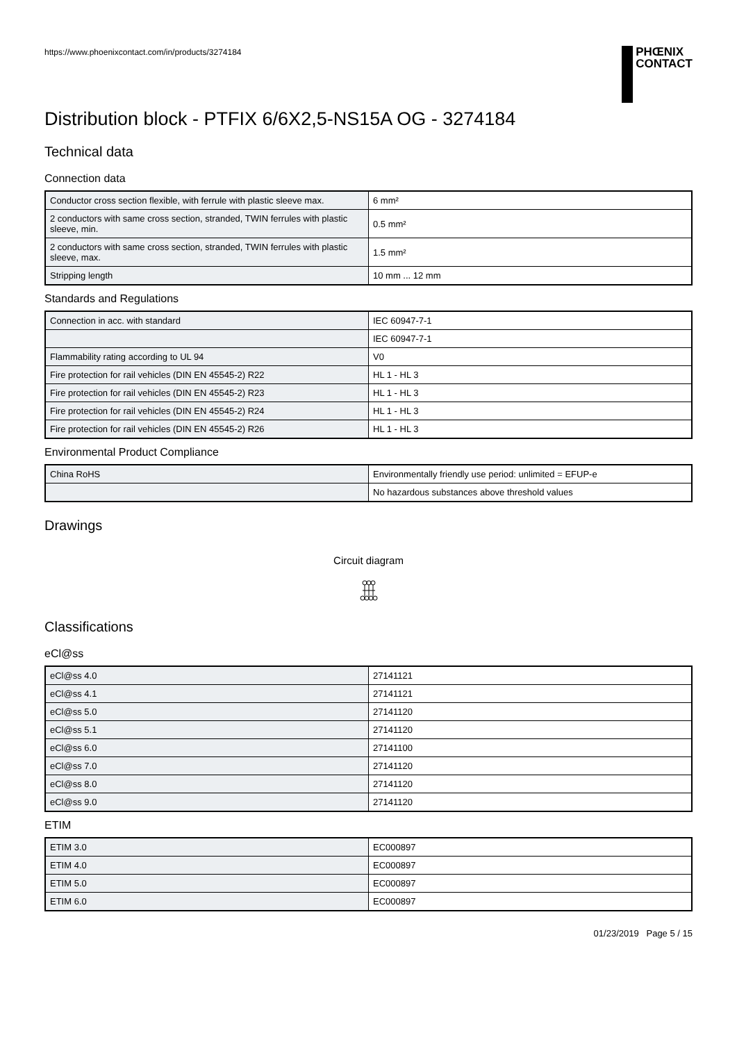https://www.phoenixcontact.com/in/products/3274184
PHŒNIX
CONTACT
Distribution block - PTFIX 6/6X2,5-NS15A OG - 3274184
Technical data
Connection data
| Conductor cross section flexible, with ferrule with plastic sleeve max. | 6 mm² |
| 2 conductors with same cross section, stranded, TWIN ferrules with plastic sleeve, min. | 0.5 mm² |
| 2 conductors with same cross section, stranded, TWIN ferrules with plastic sleeve, max. | 1.5 mm² |
| Stripping length | 10 mm ... 12 mm |
Standards and Regulations
| Connection in acc. with standard | IEC 60947-7-1 |
| | IEC 60947-7-1 |
| Flammability rating according to UL 94 | V0 |
| Fire protection for rail vehicles (DIN EN 45545-2) R22 | HL 1 - HL 3 |
| Fire protection for rail vehicles (DIN EN 45545-2) R23 | HL 1 - HL 3 |
| Fire protection for rail vehicles (DIN EN 45545-2) R24 | HL 1 - HL 3 |
| Fire protection for rail vehicles (DIN EN 45545-2) R26 | HL 1 - HL 3 |
Environmental Product Compliance
| China RoHS | Environmentally friendly use period: unlimited = EFUP-e |
| | No hazardous substances above threshold values |
Drawings
Circuit diagram
Classifications
eCl@ss
| eCl@ss 4.0 | 27141121 |
| eCl@ss 4.1 | 27141121 |
| eCl@ss 5.0 | 27141120 |
| eCl@ss 5.1 | 27141120 |
| eCl@ss 6.0 | 27141100 |
| eCl@ss 7.0 | 27141120 |
| eCl@ss 8.0 | 27141120 |
| eCl@ss 9.0 | 27141120 |
ETIM
| ETIM 3.0 | EC000897 |
| ETIM 4.0 | EC000897 |
| ETIM 5.0 | EC000897 |
| ETIM 6.0 | EC000897 |
01/23/2019 Page 5 / 15